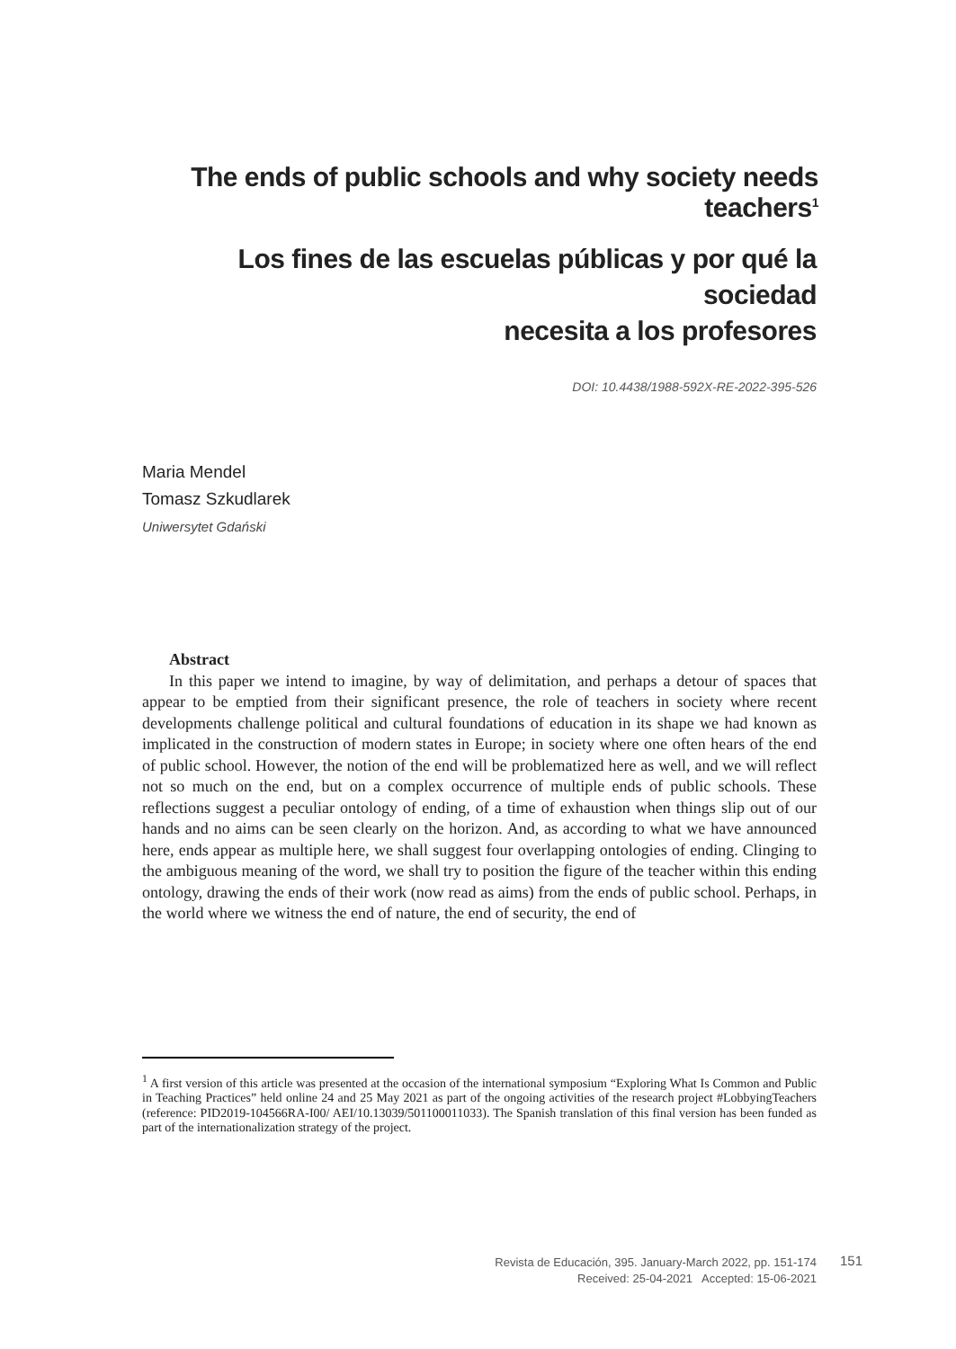The ends of public schools and why society needs teachers<sup>1</sup>
Los fines de las escuelas públicas y por qué la sociedad
necesita a los profesores
DOI: 10.4438/1988-592X-RE-2022-395-526
Maria Mendel
Tomasz Szkudlarek
Uniwersytet Gdański
Abstract
In this paper we intend to imagine, by way of delimitation, and perhaps a detour of spaces that appear to be emptied from their significant presence, the role of teachers in society where recent developments challenge political and cultural foundations of education in its shape we had known as implicated in the construction of modern states in Europe; in society where one often hears of the end of public school. However, the notion of the end will be problematized here as well, and we will reflect not so much on the end, but on a complex occurrence of multiple ends of public schools. These reflections suggest a peculiar ontology of ending, of a time of exhaustion when things slip out of our hands and no aims can be seen clearly on the horizon. And, as according to what we have announced here, ends appear as multiple here, we shall suggest four overlapping ontologies of ending. Clinging to the ambiguous meaning of the word, we shall try to position the figure of the teacher within this ending ontology, drawing the ends of their work (now read as aims) from the ends of public school. Perhaps, in the world where we witness the end of nature, the end of security, the end of
<sup>1</sup> A first version of this article was presented at the occasion of the international symposium “Exploring What Is Common and Public in Teaching Practices” held online 24 and 25 May 2021 as part of the ongoing activities of the research project #LobbyingTeachers (reference: PID2019-104566RA-I00/ AEI/10.13039/501100011033). The Spanish translation of this final version has been funded as part of the internationalization strategy of the project.
Revista de Educación, 395. January-March 2022, pp. 151-174
Received: 25-04-2021 Accepted: 15-06-2021
151